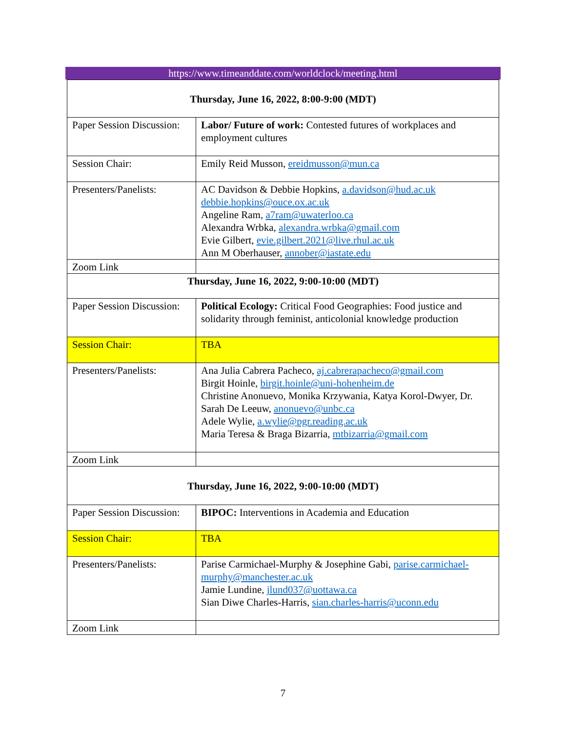https://www.timeanddate.com/worldclock/meeting.html
| Thursday, June 16, 2022, 8:00-9:00 (MDT) | |
| Paper Session Discussion: | Labor/ Future of work: Contested futures of workplaces and employment cultures |
| Session Chair: | Emily Reid Musson, ereidmusson@mun.ca |
| Presenters/Panelists: | AC Davidson & Debbie Hopkins, a.davidson@hud.ac.uk debbie.hopkins@ouce.ox.ac.uk Angeline Ram, a7ram@uwaterloo.ca Alexandra Wrbka, alexandra.wrbka@gmail.com Evie Gilbert, evie.gilbert.2021@live.rhul.ac.uk Ann M Oberhauser, annober@iastate.edu |
| Zoom Link | |
| Thursday, June 16, 2022, 9:00-10:00 (MDT) | |
| Paper Session Discussion: | Political Ecology: Critical Food Geographies: Food justice and solidarity through feminist, anticolonial knowledge production |
| Session Chair: | TBA |
| Presenters/Panelists: | Ana Julia Cabrera Pacheco, aj.cabrerapacheco@gmail.com Birgit Hoinle, birgit.hoinle@uni-hohenheim.de Christine Anonuevo, Monika Krzywania, Katya Korol-Dwyer, Dr. Sarah De Leeuw, anonuevo@unbc.ca Adele Wylie, a.wylie@pgr.reading.ac.uk Maria Teresa & Braga Bizarria, mtbizarria@gmail.com |
| Zoom Link | |
| Thursday, June 16, 2022, 9:00-10:00 (MDT) | |
| Paper Session Discussion: | BIPOC: Interventions in Academia and Education |
| Session Chair: | TBA |
| Presenters/Panelists: | Parise Carmichael-Murphy & Josephine Gabi, parise.carmichael-murphy@manchester.ac.uk Jamie Lundine, jlund037@uottawa.ca Sian Diwe Charles-Harris, sian.charles-harris@uconn.edu |
| Zoom Link | |
7